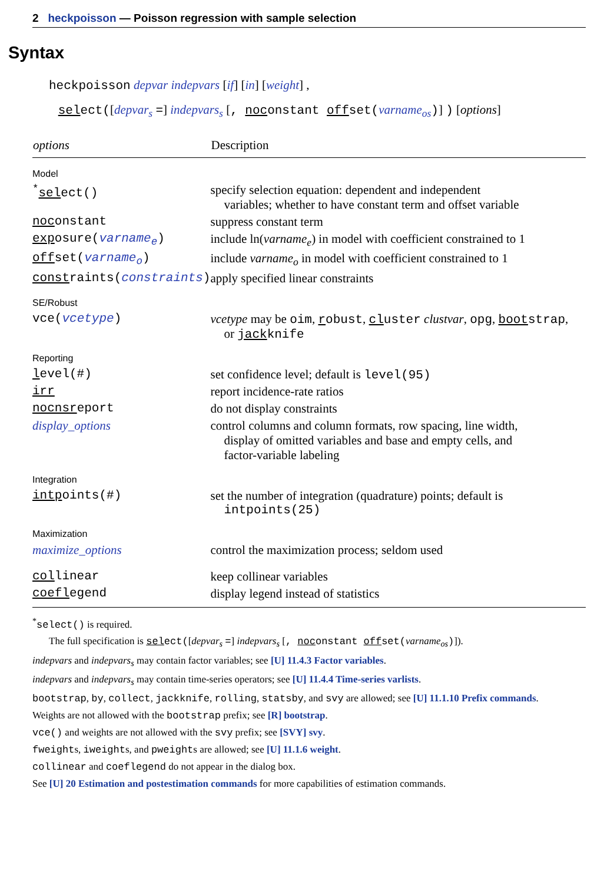2 heckpoisson — Poisson regression with sample selection
Syntax
heckpoisson depvar indepvars [if] [in] [weight] ,
select([depvar<sub>s</sub> =] indepvars<sub>s</sub> [, noconstant offset(varname<sub>os</sub>)] ) [options]
| options | Description |
| --- | --- |
| Model | |
| <sup>*</sup> sel ect() | specify selection equation: dependent and independent variables; whether to have constant term and offset variable |
| noc onstant | suppress constant term |
| exp osure( varname<sub>e</sub> ) | include ln( varname<sub>e</sub> ) in model with coefficient constrained to 1 |
| off set( varname<sub>o</sub> ) | include varname<sub>o</sub> in model with coefficient constrained to 1 |
| const raints( constraints ) | apply specified linear constraints |
| SE/Robust | |
| vce( vcetype ) | vcetype may be oim , r obust , cl uster clustvar , opg , boot strap , or jack knife |
| Reporting | |
| l evel(#) | set confidence level; default is level(95) |
| irr | report incidence-rate ratios |
| nocnsr eport | do not display constraints |
| display_options | control columns and column formats, row spacing, line width, display of omitted variables and base and empty cells, and factor-variable labeling |
| Integration | |
| intp oints(#) | set the number of integration (quadrature) points; default is intpoints(25) |
| Maximization | |
| maximize_options | control the maximization process; seldom used |
| col linear | keep collinear variables |
| coefl egend | display legend instead of statistics |
<sup>*</sup> select() is required.
The full specification is select([depvar<sub>s</sub> =] indepvars<sub>s</sub> [, noconstant offset(varname<sub>os</sub>)]).
indepvars and indepvars<sub>s</sub> may contain factor variables; see [U] 11.4.3 Factor variables.
indepvars and indepvars<sub>s</sub> may contain time-series operators; see [U] 11.4.4 Time-series varlists.
bootstrap, by, collect, jackknife, rolling, statsby, and svy are allowed; see [U] 11.1.10 Prefix commands.
Weights are not allowed with the bootstrap prefix; see [R] bootstrap.
vce() and weights are not allowed with the svy prefix; see [SVY] svy.
fweights, iweights, and pweights are allowed; see [U] 11.1.6 weight.
collinear and coeflegend do not appear in the dialog box.
See [U] 20 Estimation and postestimation commands for more capabilities of estimation commands.